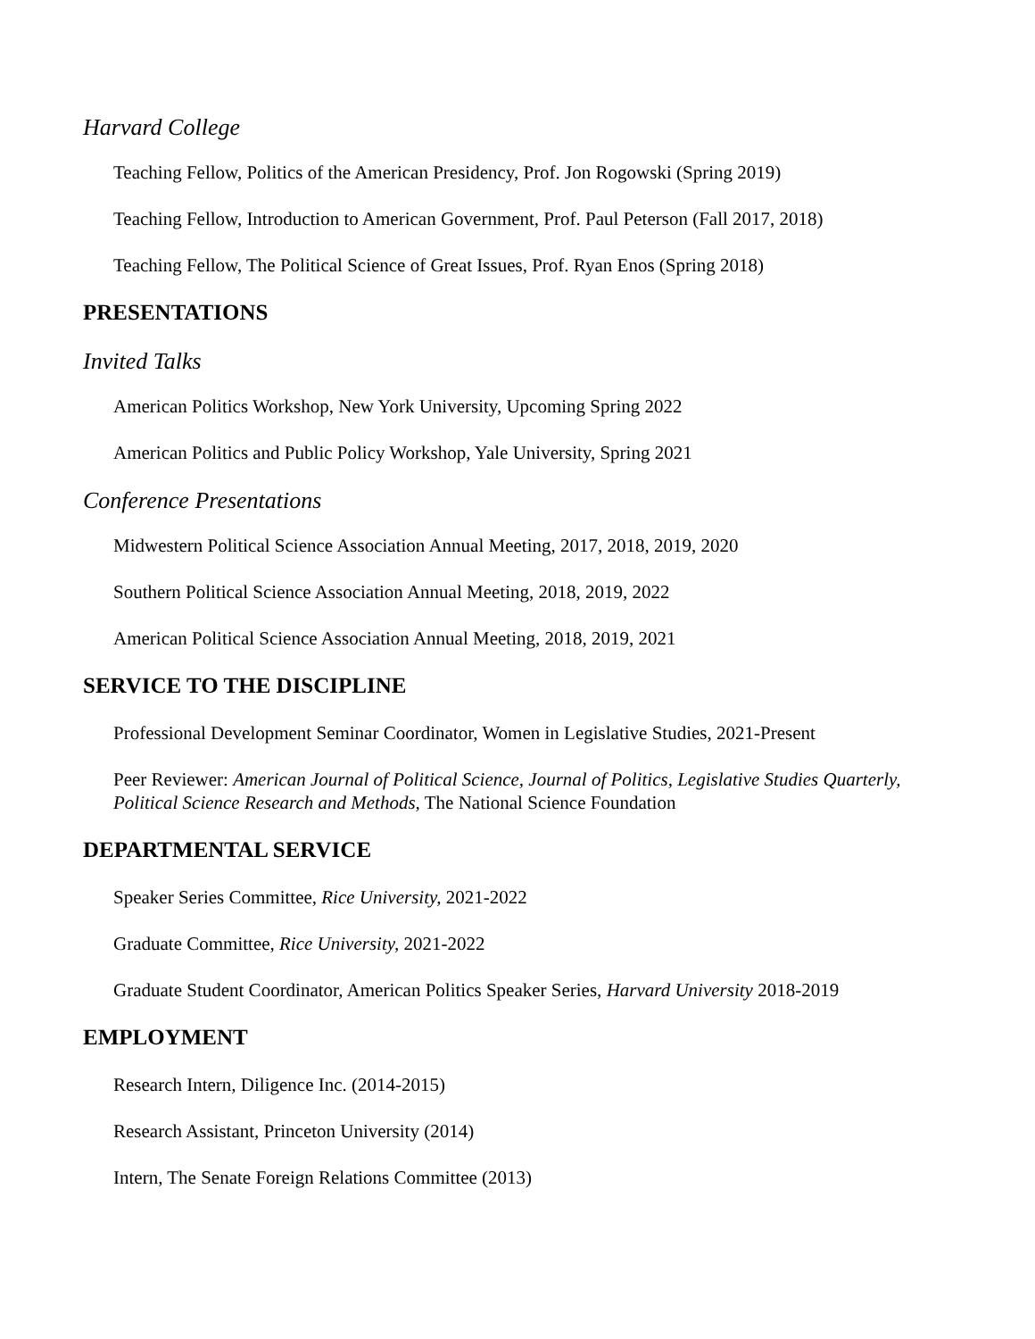Harvard College
Teaching Fellow, Politics of the American Presidency, Prof. Jon Rogowski (Spring 2019)
Teaching Fellow, Introduction to American Government, Prof. Paul Peterson (Fall 2017, 2018)
Teaching Fellow, The Political Science of Great Issues, Prof. Ryan Enos (Spring 2018)
PRESENTATIONS
Invited Talks
American Politics Workshop, New York University, Upcoming Spring 2022
American Politics and Public Policy Workshop, Yale University, Spring 2021
Conference Presentations
Midwestern Political Science Association Annual Meeting, 2017, 2018, 2019, 2020
Southern Political Science Association Annual Meeting, 2018, 2019, 2022
American Political Science Association Annual Meeting, 2018, 2019, 2021
SERVICE TO THE DISCIPLINE
Professional Development Seminar Coordinator, Women in Legislative Studies, 2021-Present
Peer Reviewer: American Journal of Political Science, Journal of Politics, Legislative Studies Quarterly, Political Science Research and Methods, The National Science Foundation
DEPARTMENTAL SERVICE
Speaker Series Committee, Rice University, 2021-2022
Graduate Committee, Rice University, 2021-2022
Graduate Student Coordinator, American Politics Speaker Series, Harvard University 2018-2019
EMPLOYMENT
Research Intern, Diligence Inc. (2014-2015)
Research Assistant, Princeton University (2014)
Intern, The Senate Foreign Relations Committee (2013)